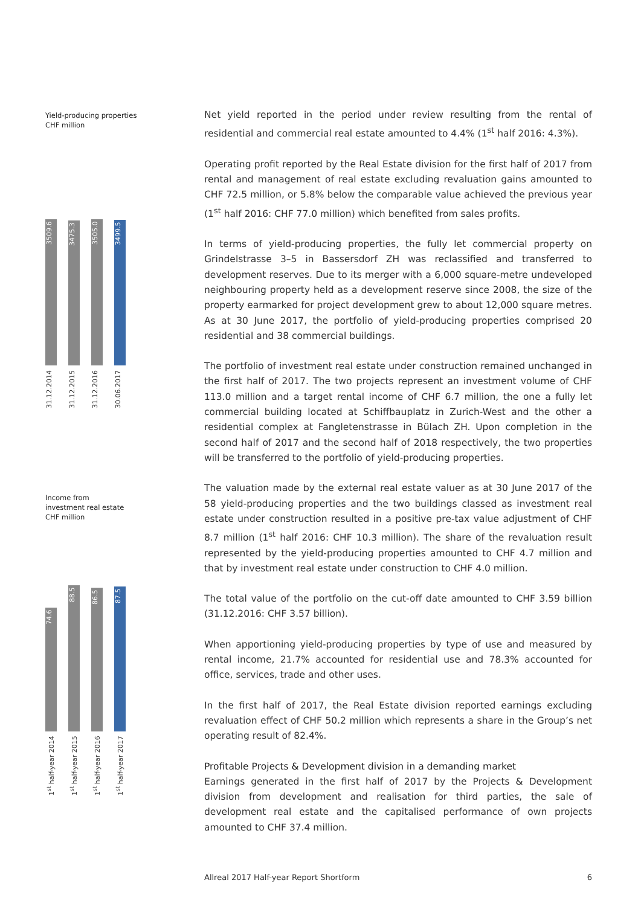Yield-producing properties
CHF million
3509.6
3475.3
3505.0
3499.5
31.12.2014
31.12.2015
31.12.2016
30.06.2017
Income from
investment real estate
CHF million
74.6
88.5
86.5
87.5
1<sup>st</sup> half-year 2014
1<sup>st</sup> half-year 2015
1<sup>st</sup> half-year 2016
1<sup>st</sup> half-year 2017
Net yield reported in the period under review resulting from the rental of residential and commercial real estate amounted to 4.4% (1<sup>st</sup> half 2016: 4.3%).
Operating profit reported by the Real Estate division for the first half of 2017 from rental and management of real estate excluding revaluation gains amounted to CHF 72.5 million, or 5.8% below the comparable value achieved the previous year (1<sup>st</sup> half 2016: CHF 77.0 million) which benefited from sales profits.
In terms of yield-producing properties, the fully let commercial property on Grindelstrasse 3–5 in Bassersdorf ZH was reclassified and transferred to development reserves. Due to its merger with a 6,000 square-metre undeveloped neighbouring property held as a development reserve since 2008, the size of the property earmarked for project development grew to about 12,000 square metres. As at 30 June 2017, the portfolio of yield-producing properties comprised 20 residential and 38 commercial buildings.
The portfolio of investment real estate under construction remained unchanged in the first half of 2017. The two projects represent an investment volume of CHF 113.0 million and a target rental income of CHF 6.7 million, the one a fully let commercial building located at Schiffbauplatz in Zurich-West and the other a residential complex at Fangletenstrasse in Bülach ZH. Upon completion in the second half of 2017 and the second half of 2018 respectively, the two properties will be transferred to the portfolio of yield-producing properties.
The valuation made by the external real estate valuer as at 30 June 2017 of the 58 yield-producing properties and the two buildings classed as investment real estate under construction resulted in a positive pre-tax value adjustment of CHF 8.7 million (1<sup>st</sup> half 2016: CHF 10.3 million). The share of the revaluation result represented by the yield-producing properties amounted to CHF 4.7 million and that by investment real estate under construction to CHF 4.0 million.
The total value of the portfolio on the cut-off date amounted to CHF 3.59 billion (31.12.2016: CHF 3.57 billion).
When apportioning yield-producing properties by type of use and measured by rental income, 21.7% accounted for residential use and 78.3% accounted for office, services, trade and other uses.
In the first half of 2017, the Real Estate division reported earnings excluding revaluation effect of CHF 50.2 million which represents a share in the Group’s net operating result of 82.4%.
Profitable Projects & Development division in a demanding market
Earnings generated in the first half of 2017 by the Projects & Development division from development and realisation for third parties, the sale of development real estate and the capitalised performance of own projects amounted to CHF 37.4 million.
Allreal 2017 Half-year Report Shortform 6